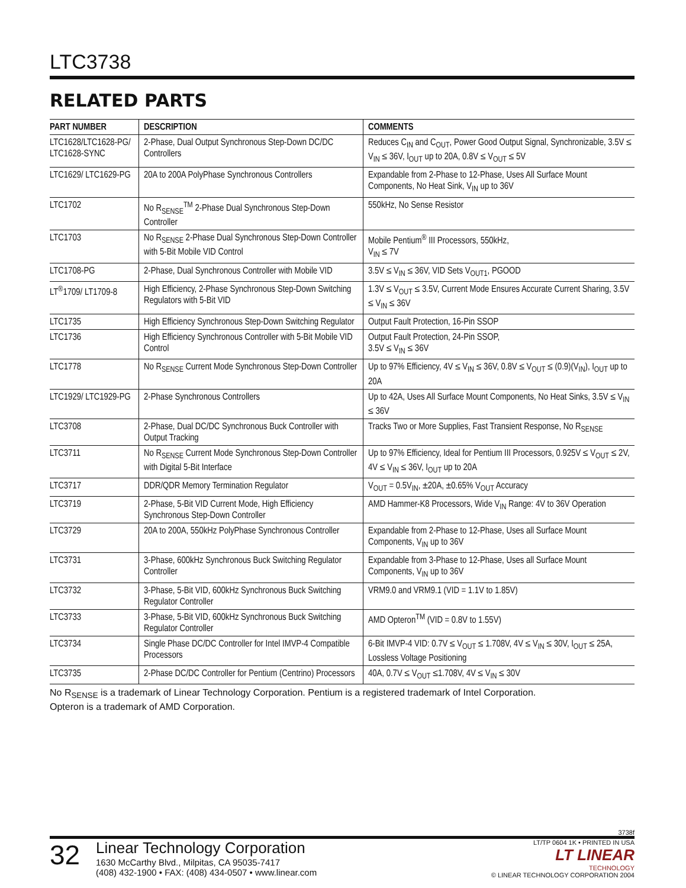LTC3738
RELATED PARTS
| PART NUMBER | DESCRIPTION | COMMENTS |
| --- | --- | --- |
| LTC1628/LTC1628-PG/ LTC1628-SYNC | 2-Phase, Dual Output Synchronous Step-Down DC/DC Controllers | Reduces C<sub>IN</sub> and C<sub>OUT</sub>, Power Good Output Signal, Synchronizable, 3.5V ≤ V<sub>IN</sub> ≤ 36V, I<sub>OUT</sub> up to 20A, 0.8V ≤ V<sub>OUT</sub> ≤ 5V |
| LTC1629/ LTC1629-PG | 20A to 200A PolyPhase Synchronous Controllers | Expandable from 2-Phase to 12-Phase, Uses All Surface Mount Components, No Heat Sink, V<sub>IN</sub> up to 36V |
| LTC1702 | No R<sub>SENSE</sub><sup>TM</sup> 2-Phase Dual Synchronous Step-Down Controller | 550kHz, No Sense Resistor |
| LTC1703 | No R<sub>SENSE</sub> 2-Phase Dual Synchronous Step-Down Controller with 5-Bit Mobile VID Control | Mobile Pentium<sup>®</sup> III Processors, 550kHz, V<sub>IN</sub> ≤ 7V |
| LTC1708-PG | 2-Phase, Dual Synchronous Controller with Mobile VID | 3.5V ≤ V<sub>IN</sub> ≤ 36V, VID Sets V<sub>OUT1</sub>, PGOOD |
| LT<sup>®</sup>1709/ LT1709-8 | High Efficiency, 2-Phase Synchronous Step-Down Switching Regulators with 5-Bit VID | 1.3V ≤ V<sub>OUT</sub> ≤ 3.5V, Current Mode Ensures Accurate Current Sharing, 3.5V ≤ V<sub>IN</sub> ≤ 36V |
| LTC1735 | High Efficiency Synchronous Step-Down Switching Regulator | Output Fault Protection, 16-Pin SSOP |
| LTC1736 | High Efficiency Synchronous Controller with 5-Bit Mobile VID Control | Output Fault Protection, 24-Pin SSOP, 3.5V ≤ V<sub>IN</sub> ≤ 36V |
| LTC1778 | No R<sub>SENSE</sub> Current Mode Synchronous Step-Down Controller | Up to 97% Efficiency, 4V ≤ V<sub>IN</sub> ≤ 36V, 0.8V ≤ V<sub>OUT</sub> ≤ (0.9)(V<sub>IN</sub>), I<sub>OUT</sub> up to 20A |
| LTC1929/ LTC1929-PG | 2-Phase Synchronous Controllers | Up to 42A, Uses All Surface Mount Components, No Heat Sinks, 3.5V ≤ V<sub>IN</sub> ≤ 36V |
| LTC3708 | 2-Phase, Dual DC/DC Synchronous Buck Controller with Output Tracking | Tracks Two or More Supplies, Fast Transient Response, No R<sub>SENSE</sub> |
| LTC3711 | No R<sub>SENSE</sub> Current Mode Synchronous Step-Down Controller with Digital 5-Bit Interface | Up to 97% Efficiency, Ideal for Pentium III Processors, 0.925V ≤ V<sub>OUT</sub> ≤ 2V, 4V ≤ V<sub>IN</sub> ≤ 36V, I<sub>OUT</sub> up to 20A |
| LTC3717 | DDR/QDR Memory Termination Regulator | V<sub>OUT</sub> = 0.5V<sub>IN</sub>, ±20A, ±0.65% V<sub>OUT</sub> Accuracy |
| LTC3719 | 2-Phase, 5-Bit VID Current Mode, High Efficiency Synchronous Step-Down Controller | AMD Hammer-K8 Processors, Wide V<sub>IN</sub> Range: 4V to 36V Operation |
| LTC3729 | 20A to 200A, 550kHz PolyPhase Synchronous Controller | Expandable from 2-Phase to 12-Phase, Uses all Surface Mount Components, V<sub>IN</sub> up to 36V |
| LTC3731 | 3-Phase, 600kHz Synchronous Buck Switching Regulator Controller | Expandable from 3-Phase to 12-Phase, Uses all Surface Mount Components, V<sub>IN</sub> up to 36V |
| LTC3732 | 3-Phase, 5-Bit VID, 600kHz Synchronous Buck Switching Regulator Controller | VRM9.0 and VRM9.1 (VID = 1.1V to 1.85V) |
| LTC3733 | 3-Phase, 5-Bit VID, 600kHz Synchronous Buck Switching Regulator Controller | AMD Opteron<sup>TM</sup> (VID = 0.8V to 1.55V) |
| LTC3734 | Single Phase DC/DC Controller for Intel IMVP-4 Compatible Processors | 6-Bit IMVP-4 VID: 0.7V ≤ V<sub>OUT</sub> ≤ 1.708V, 4V ≤ V<sub>IN</sub> ≤ 30V, I<sub>OUT</sub> ≤ 25A, Lossless Voltage Positioning |
| LTC3735 | 2-Phase DC/DC Controller for Pentium (Centrino) Processors | 40A, 0.7V ≤ V<sub>OUT</sub> ≤1.708V, 4V ≤ V<sub>IN</sub> ≤ 30V |
No R<sub>SENSE</sub> is a trademark of Linear Technology Corporation. Pentium is a registered trademark of Intel Corporation.
Opteron is a trademark of AMD Corporation.
3738f
32
Linear Technology Corporation
1630 McCarthy Blvd., Milpitas, CA 95035-7417
(408) 432-1900 • FAX: (408) 434-0507 • www.linear.com
LT/TP 0604 1K • PRINTED IN USA
LT LINEAR
TECHNOLOGY
© LINEAR TECHNOLOGY CORPORATION 2004